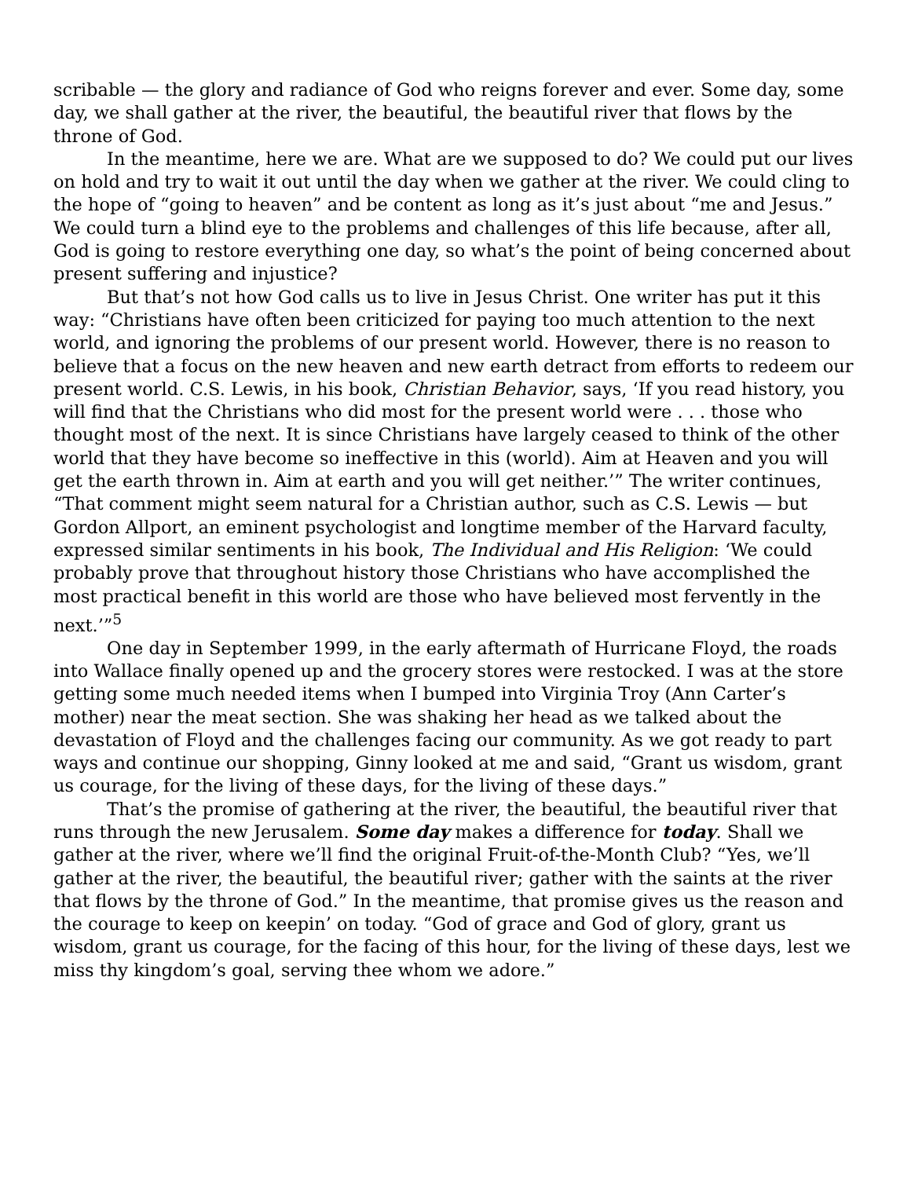scribable — the glory and radiance of God who reigns forever and ever. Some day, some day, we shall gather at the river, the beautiful, the beautiful river that flows by the throne of God.
In the meantime, here we are. What are we supposed to do? We could put our lives on hold and try to wait it out until the day when we gather at the river. We could cling to the hope of “going to heaven” and be content as long as it’s just about “me and Jesus.” We could turn a blind eye to the problems and challenges of this life because, after all, God is going to restore everything one day, so what’s the point of being concerned about present suffering and injustice?
But that’s not how God calls us to live in Jesus Christ. One writer has put it this way: “Christians have often been criticized for paying too much attention to the next world, and ignoring the problems of our present world. However, there is no reason to believe that a focus on the new heaven and new earth detract from efforts to redeem our present world. C.S. Lewis, in his book, Christian Behavior, says, ‘If you read history, you will find that the Christians who did most for the present world were . . . those who thought most of the next. It is since Christians have largely ceased to think of the other world that they have become so ineffective in this (world). Aim at Heaven and you will get the earth thrown in. Aim at earth and you will get neither.’” The writer continues, “That comment might seem natural for a Christian author, such as C.S. Lewis — but Gordon Allport, an eminent psychologist and longtime member of the Harvard faculty, expressed similar sentiments in his book, The Individual and His Religion: ‘We could probably prove that throughout history those Christians who have accomplished the most practical benefit in this world are those who have believed most fervently in the next.’”<sup>5</sup>
One day in September 1999, in the early aftermath of Hurricane Floyd, the roads into Wallace finally opened up and the grocery stores were restocked. I was at the store getting some much needed items when I bumped into Virginia Troy (Ann Carter’s mother) near the meat section. She was shaking her head as we talked about the devastation of Floyd and the challenges facing our community. As we got ready to part ways and continue our shopping, Ginny looked at me and said, “Grant us wisdom, grant us courage, for the living of these days, for the living of these days.”
That’s the promise of gathering at the river, the beautiful, the beautiful river that runs through the new Jerusalem. Some day makes a difference for today. Shall we gather at the river, where we’ll find the original Fruit-of-the-Month Club? “Yes, we’ll gather at the river, the beautiful, the beautiful river; gather with the saints at the river that flows by the throne of God.” In the meantime, that promise gives us the reason and the courage to keep on keepin’ on today. “God of grace and God of glory, grant us wisdom, grant us courage, for the facing of this hour, for the living of these days, lest we miss thy kingdom’s goal, serving thee whom we adore.”